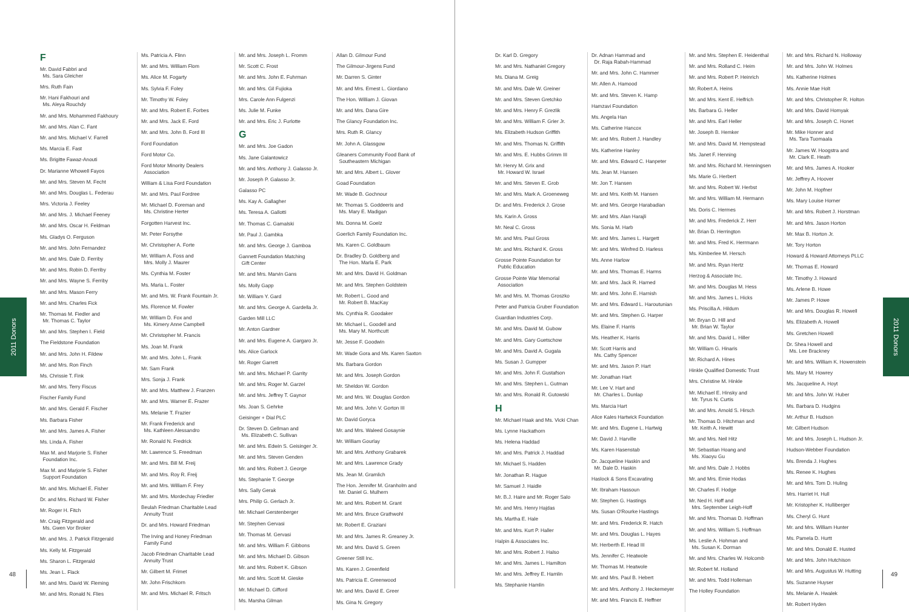2011 Donors
F
Mr. David Fabbri and
Ms. Sara Gleicher
Mrs. Ruth Fain
Mr. Hani Fakhouri and
Ms. Aleya Rouchdy
Mr. and Mrs. Mohammed Fakhoury
Mr. and Mrs. Alan C. Fant
Mr. and Mrs. Michael V. Farrell
Ms. Marcia E. Fast
Ms. Brigitte Fawaz-Anouti
Dr. Marianne Whowell Fayos
Mr. and Mrs. Steven M. Fecht
Mr. and Mrs. Douglas L. Federau
Mrs. Victoria J. Feeley
Mr. and Mrs. J. Michael Feeney
Mr. and Mrs. Oscar H. Feldman
Ms. Gladys O. Ferguson
Mr. and Mrs. John Fernandez
Mr. and Mrs. Dale D. Ferriby
Mr. and Mrs. Robin D. Ferriby
Mr. and Mrs. Wayne S. Ferriby
Mr. and Mrs. Mason Ferry
Mr. and Mrs. Charles Fick
Mr. Thomas M. Fiedler and
Mr. Thomas C. Taylor
Mr. and Mrs. Stephen I. Field
The Fieldstone Foundation
Mr. and Mrs. John H. Fildew
Mr. and Mrs. Ron Finch
Ms. Chrissie T. Fink
Mr. and Mrs. Terry Fiscus
Fischer Family Fund
Mr. and Mrs. Gerald F. Fischer
Ms. Barbara Fisher
Mr. and Mrs. James A. Fisher
Ms. Linda A. Fisher
Max M. and Marjorie S. Fisher
Foundation Inc.
Max M. and Marjorie S. Fisher
Support Foundation
Mr. and Mrs. Michael E. Fisher
Dr. and Mrs. Richard W. Fisher
Mr. Roger H. Fitch
Mr. Craig Fitzgerald and
Ms. Gwen Vor Broker
Mr. and Mrs. J. Patrick Fitzgerald
Ms. Kelly M. Fitzgerald
Ms. Sharon L. Fitzgerald
Ms. Jean L. Flack
Mr. and Mrs. David W. Fleming
Mr. and Mrs. Ronald N. Flies
Ms. Patricia A. Flinn
Mr. and Mrs. William Flom
Ms. Alice M. Fogarty
Ms. Sylvia F. Foley
Mr. Timothy W. Foley
Mr. and Mrs. Robert E. Forbes
Mr. and Mrs. Jack E. Ford
Mr. and Mrs. John B. Ford III
Ford Foundation
Ford Motor Co.
Ford Motor Minority Dealers
Association
William & Lisa Ford Foundation
Mr. and Mrs. Paul Fordree
Mr. Michael D. Foreman and
Ms. Christine Herter
Forgotten Harvest Inc.
Mr. Peter Forsythe
Mr. Christopher A. Forte
Mr. William A. Foss and
Mrs. Molly J. Maurer
Ms. Cynthia M. Foster
Ms. Maria L. Foster
Mr. and Mrs. W. Frank Fountain Jr.
Ms. Florence M. Fowler
Mr. William D. Fox and
Ms. Kimery Anne Campbell
Mr. Christopher M. Francis
Ms. Joan M. Frank
Mr. and Mrs. John L. Frank
Mr. Sam Frank
Mrs. Sonja J. Frank
Mr. and Mrs. Matthew J. Franzen
Mr. and Mrs. Warner E. Frazer
Ms. Melanie T. Frazier
Mr. Frank Frederick and
Ms. Kathleen Alessandro
Mr. Ronald N. Fredrick
Mr. Lawrence S. Freedman
Mr. and Mrs. Bill M. Freij
Mr. and Mrs. Roy R. Freij
Mr. and Mrs. William F. Frey
Mr. and Mrs. Mordechay Friedler
Beulah Friedman Charitable Lead
Annuity Trust
Dr. and Mrs. Howard Friedman
The Irving and Honey Friedman
Family Fund
Jacob Friedman Charitable Lead
Annuity Trust
Mr. Gilbert M. Frimet
Mr. John Frischkorn
Mr. and Mrs. Michael R. Fritsch
Mr. and Mrs. Joseph L. Fromm
Mr. Scott C. Frost
Mr. and Mrs. John E. Fuhrman
Mr. and Mrs. Gil Fujioka
Mrs. Carole Ann Fulgenzi
Ms. Julie M. Funke
Mr. and Mrs. Eric J. Furlotte
G
Mr. and Mrs. Joe Gadon
Ms. Jane Galantowicz
Mr. and Mrs. Anthony J. Galasso Jr.
Mr. Joseph P. Galasso Jr.
Galasso PC
Ms. Kay A. Gallagher
Ms. Teresa A. Gallotti
Mr. Thomas C. Gamalski
Mr. Paul J. Gambka
Mr. and Mrs. George J. Gamboa
Gannett Foundation Matching
Gift Center
Mr. and Mrs. Marvin Gans
Ms. Molly Gapp
Mr. William Y. Gard
Mr. and Mrs. George A. Gardella Jr.
Garden Mill LLC
Mr. Anton Gardner
Mr. and Mrs. Eugene A. Gargaro Jr.
Ms. Alice Garlock
Mr. Roger Garrett
Mr. and Mrs. Michael P. Garrity
Mr. and Mrs. Roger M. Garzel
Mr. and Mrs. Jeffrey T. Gaynor
Ms. Joan S. Gehrke
Geisinger + Dial PLC
Dr. Steven D. Gellman and
Ms. Elizabeth C. Sullivan
Mr. and Mrs. Edwin S. Geisinger Jr.
Mr. and Mrs. Steven Genden
Mr. and Mrs. Robert J. George
Ms. Stephanie T. George
Mrs. Sally Gerak
Mrs. Philip G. Gerlach Jr.
Mr. Michael Gerstenberger
Mr. Stephen Gervasi
Mr. Thomas M. Gervasi
Mr. and Mrs. William F. Gibbons
Mr. and Mrs. Michael D. Gibson
Mr. and Mrs. Robert K. Gibson
Mr. and Mrs. Scott M. Gieske
Mr. Michael D. Gifford
Ms. Marsha Gilman
Allan D. Gilmour Fund
The Gilmour-Jirgens Fund
Mr. Darren S. Ginter
Mr. and Mrs. Ernest L. Giordano
The Hon. William J. Giovan
Mr. and Mrs. Dana Gire
The Glancy Foundation Inc.
Mrs. Ruth R. Glancy
Mr. John A. Glassgow
Gleaners Community Food Bank of
Southeastern Michigan
Mr. and Mrs. Albert L. Glover
Goad Foundation
Mr. Wade B. Gochnour
Mr. Thomas S. Goddeeris and
Ms. Mary E. Madigan
Ms. Donna M. Goelz
Goerlich Family Foundation Inc.
Ms. Karen C. Goldbaum
Dr. Bradley D. Goldberg and
The Hon. Marla E. Park
Mr. and Mrs. David H. Goldman
Mr. and Mrs. Stephen Goldstein
Mr. Robert L. Good and
Mr. Robert B. MacKay
Ms. Cynthia R. Goodaker
Mr. Michael L. Goodell and
Ms. Mary M. Northcutt
Mr. Jesse F. Goodwin
Mr. Wade Gora and Ms. Karen Saxton
Ms. Barbara Gordon
Mr. and Mrs. Joseph Gordon
Mr. Sheldon W. Gordon
Mr. and Mrs. W. Douglas Gordon
Mr. and Mrs. John V. Gorton III
Mr. David Goryca
Mr. and Mrs. Waleed Gosaynie
Mr. William Gourlay
Mr. and Mrs. Anthony Grabarek
Mr. and Mrs. Lawrence Grady
Ms. Jean M. Gramlich
The Hon. Jennifer M. Granholm and
Mr. Daniel G. Mulhern
Mr. and Mrs. Robert M. Grant
Mr. and Mrs. Bruce Grathwohl
Mr. Robert E. Graziani
Mr. and Mrs. James R. Greaney Jr.
Mr. and Mrs. David S. Green
Greener Still Inc.
Ms. Karen J. Greenfield
Ms. Patricia E. Greenwood
Mr. and Mrs. David E. Greer
Ms. Gina N. Gregory
48
2011 Donors
Dr. Karl D. Gregory
Mr. and Mrs. Nathaniel Gregory
Ms. Diana M. Greig
Mr. and Mrs. Dale W. Greiner
Mr. and Mrs. Steven Gretchko
Mr. and Mrs. Henry F. Grezlik
Mr. and Mrs. William F. Grier Jr.
Ms. Elizabeth Hudson Griffith
Mr. and Mrs. Thomas N. Griffith
Mr. and Mrs. E. Hubbs Grimm III
Mr. Henry M. Grix and
Mr. Howard W. Israel
Mr. and Mrs. Steven E. Grob
Mr. and Mrs. Mark A. Groeneweg
Dr. and Mrs. Frederick J. Grose
Ms. Karin A. Gross
Mr. Neal C. Gross
Mr. and Mrs. Paul Gross
Mr. and Mrs. Richard K. Gross
Grosse Pointe Foundation for
Public Education
Grosse Pointe War Memorial
Association
Mr. and Mrs. M. Thomas Groszko
Peter and Patricia Gruber Foundation
Guardian Industries Corp.
Mr. and Mrs. David M. Gubow
Mr. and Mrs. Gary Guetschow
Mr. and Mrs. David A. Gugala
Ms. Susan J. Gumpper
Mr. and Mrs. John F. Gustafson
Mr. and Mrs. Stephen L. Gutman
Mr. and Mrs. Ronald R. Gutowski
H
Mr. Michael Haak and Ms. Vicki Chan
Ms. Lynne Hackathorn
Ms. Helena Haddad
Mr. and Mrs. Patrick J. Haddad
Mr. Michael S. Hadden
Mr. Jonathan R. Hague
Mr. Samuel J. Haidle
Mr. B.J. Haire and Mr. Roger Salo
Mr. and Mrs. Henry Hajdas
Ms. Martha E. Hale
Mr. and Mrs. Kurt P. Haller
Halpin & Associates Inc.
Mr. and Mrs. Robert J. Halso
Mr. and Mrs. James L. Hamilton
Mr. and Mrs. Jeffrey E. Hamlin
Ms. Stephanie Hamlin
Dr. Adnan Hammad and
Dr. Raja Rabah-Hammad
Mr. and Mrs. John C. Hammer
Mr. Allen A. Hamood
Mr. and Mrs. Steven K. Hamp
Hamzavi Foundation
Ms. Angela Han
Ms. Catherine Hancox
Mr. and Mrs. Robert J. Handley
Ms. Katherine Hanley
Mr. and Mrs. Edward C. Hanpeter
Ms. Jean M. Hansen
Mr. Jon T. Hansen
Mr. and Mrs. Keith M. Hansen
Mr. and Mrs. George Harabadian
Mr. and Mrs. Alan Harajli
Ms. Sonia M. Harb
Mr. and Mrs. James L. Hargett
Mr. and Mrs. Winfred D. Harless
Ms. Anne Harlow
Mr. and Mrs. Thomas E. Harms
Mr. and Mrs. Jack R. Harned
Mr. and Mrs. John E. Harnish
Mr. and Mrs. Edward L. Haroutunian
Mr. and Mrs. Stephen G. Harper
Ms. Elaine F. Harris
Ms. Heather K. Harris
Mr. Scott Harris and
Ms. Cathy Spencer
Mr. and Mrs. Jason P. Hart
Mr. Jonathan Hart
Mr. Lee V. Hart and
Mr. Charles L. Dunlap
Ms. Marcia Hart
Alice Kales Hartwick Foundation
Mr. and Mrs. Eugene L. Hartwig
Mr. David J. Harville
Ms. Karen Hasenstab
Dr. Jacqueline Haskin and
Mr. Dale D. Haskin
Haslock & Sons Excavating
Mr. Ibraham Hassoun
Mr. Stephen G. Hastings
Ms. Susan O'Rourke Hastings
Mr. and Mrs. Frederick R. Hatch
Mr. and Mrs. Douglas L. Hayes
Mr. Herberth E. Head III
Ms. Jennifer C. Heatwole
Mr. Thomas M. Heatwole
Mr. and Mrs. Paul B. Hebert
Mr. and Mrs. Anthony J. Heckemeyer
Mr. and Mrs. Francis E. Heffner
Mr. and Mrs. Stephen E. Heidenthal
Mr. and Mrs. Rolland C. Heim
Mr. and Mrs. Robert P. Heinrich
Mr. Robert A. Heins
Mr. and Mrs. Kent E. Helfrich
Ms. Barbara G. Heller
Mr. and Mrs. Earl Heller
Mr. Joseph B. Hemker
Mr. and Mrs. David M. Hempstead
Ms. Janet F. Henning
Mr. and Mrs. Richard M. Henningsen
Ms. Marie G. Herbert
Mr. and Mrs. Robert W. Herbst
Mr. and Mrs. William M. Hermann
Ms. Doris C. Hermes
Mr. and Mrs. Frederick Z. Herr
Mr. Brian D. Herrington
Mr. and Mrs. Fred K. Herrmann
Ms. Kimberlee M. Hersch
Mr. and Mrs. Ryan Hertz
Herzog & Associate Inc.
Mr. and Mrs. Douglas M. Hess
Mr. and Mrs. James L. Hicks
Ms. Priscilla A. Hildum
Mr. Bryan D. Hill and
Mr. Brian W. Taylor
Mr. and Mrs. David L. Hiller
Mr. William G. Hinaris
Mr. Richard A. Hines
Hinkle Qualified Domestic Trust
Mrs. Christine M. Hinkle
Mr. Michael E. Hinsky and
Mr. Tyrus N. Curtis
Mr. and Mrs. Arnold S. Hirsch
Mr. Thomas D. Hitchman and
Mr. Keith A. Hewitt
Mr. and Mrs. Neil Hitz
Mr. Sebastian Hoang and
Ms. Xiaoyu Gu
Mr. and Mrs. Dale J. Hobbs
Mr. and Mrs. Ernie Hodas
Mr. Charles F. Hodge
Mr. Ned H. Hoff and
Mrs. September Leigh-Hoff
Mr. and Mrs. Thomas D. Hoffman
Mr. and Mrs. William S. Hoffman
Ms. Leslie A. Hohman and
Ms. Susan K. Dorman
Mr. and Mrs. Charles W. Holcomb
Mr. Robert M. Holland
Mr. and Mrs. Todd Holleman
The Holley Foundation
Mr. and Mrs. Richard N. Holloway
Mr. and Mrs. John W. Holmes
Ms. Katherine Holmes
Ms. Annie Mae Holt
Mr. and Mrs. Christopher R. Holton
Mr. and Mrs. David Homyak
Mr. and Mrs. Joseph C. Honet
Mr. Mike Honner and
Ms. Tara Tuomaala
Mr. James W. Hoogstra and
Mr. Clark E. Heath
Mr. and Mrs. James A. Hooker
Mr. Jeffrey A. Hoover
Mr. John M. Hopfner
Ms. Mary Louise Horner
Mr. and Mrs. Robert J. Horstman
Mr. and Mrs. Jason Horton
Mr. Max B. Horton Jr.
Mr. Tory Horton
Howard & Howard Attorneys PLLC
Mr. Thomas E. Howard
Mr. Timothy J. Howard
Ms. Arlene B. Howe
Mr. James P. Howe
Mr. and Mrs. Douglas R. Howell
Ms. Elizabeth A. Howell
Ms. Gretchen Howell
Dr. Shea Howell and
Ms. Lee Brackney
Mr. and Mrs. William K. Howenstein
Ms. Mary M. Howrey
Ms. Jacqueline A. Hoyt
Mr. and Mrs. John W. Huber
Ms. Barbara D. Hudgins
Mr. Arthur B. Hudson
Mr. Gilbert Hudson
Mr. and Mrs. Joseph L. Hudson Jr.
Hudson-Webber Foundation
Ms. Brenda J. Hughes
Ms. Renee K. Hughes
Mr. and Mrs. Tom D. Huling
Mrs. Harriet H. Hull
Mr. Kristopher K. Hulliberger
Ms. Cheryl G. Hunt
Mr. and Mrs. William Hunter
Ms. Pamela D. Hurtt
Mr. and Mrs. Donald E. Husted
Mr. and Mrs. John Hutchison
Mr. and Mrs. Augustus W. Hutting
Ms. Suzanne Huyser
Ms. Melanie A. Hwalek
Mr. Robert Hyden
49